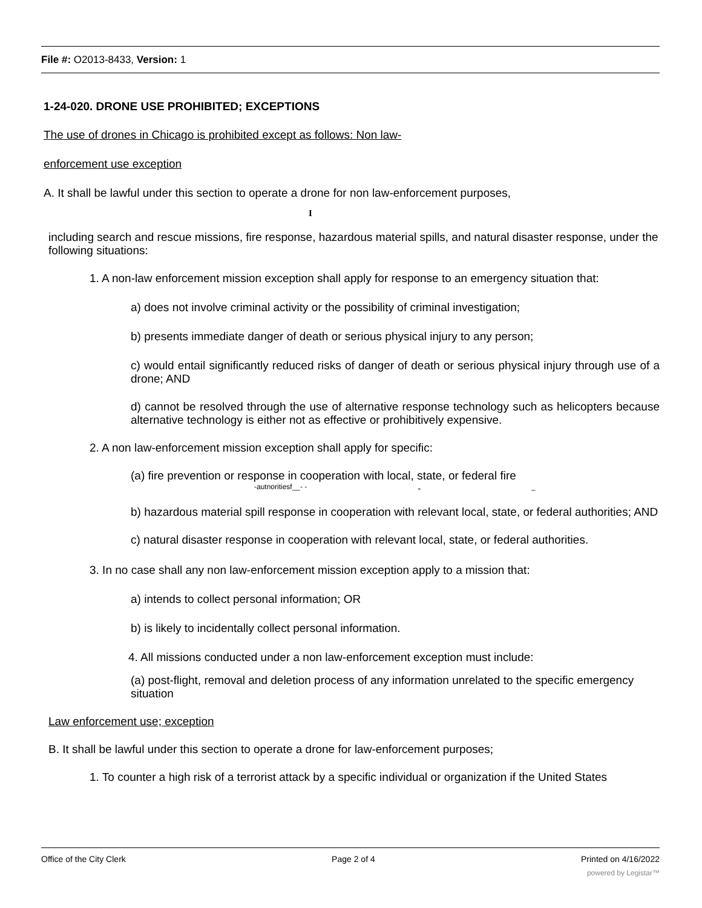File #: O2013-8433, Version: 1
1-24-020. DRONE USE PROHIBITED; EXCEPTIONS
The use of drones in Chicago is prohibited except as follows: Non law-
enforcement use exception
A. It shall be lawful under this section to operate a drone for non law-enforcement purposes,
I
including search and rescue missions, fire response, hazardous material spills, and natural disaster response, under the following situations:
1. A non-law enforcement mission exception shall apply for response to an emergency situation that:
a) does not involve criminal activity or the possibility of criminal investigation;
b) presents immediate danger of death or serious physical injury to any person;
c) would entail significantly reduced risks of danger of death or serious physical injury through use of a drone; AND
d) cannot be resolved through the use of alternative response technology such as helicopters because alternative technology is either not as effective or prohibitively expensive.
2. A non law-enforcement mission exception shall apply for specific:
(a) fire prevention or response in cooperation with local, state, or federal fire
-autnoritiesf__- - „ _
b) hazardous material spill response in cooperation with relevant local, state, or federal authorities; AND
c) natural disaster response in cooperation with relevant local, state, or federal authorities.
3. In no case shall any non law-enforcement mission exception apply to a mission that:
a) intends to collect personal information; OR
b) is likely to incidentally collect personal information.
4. All missions conducted under a non law-enforcement exception must include:
(a) post-flight, removal and deletion process of any information unrelated to the specific emergency situation
Law enforcement use; exception
B. It shall be lawful under this section to operate a drone for law-enforcement purposes;
1. To counter a high risk of a terrorist attack by a specific individual or organization if the United States
Office of the City Clerk Page 2 of 4 Printed on 4/16/2022
powered by Legistar™